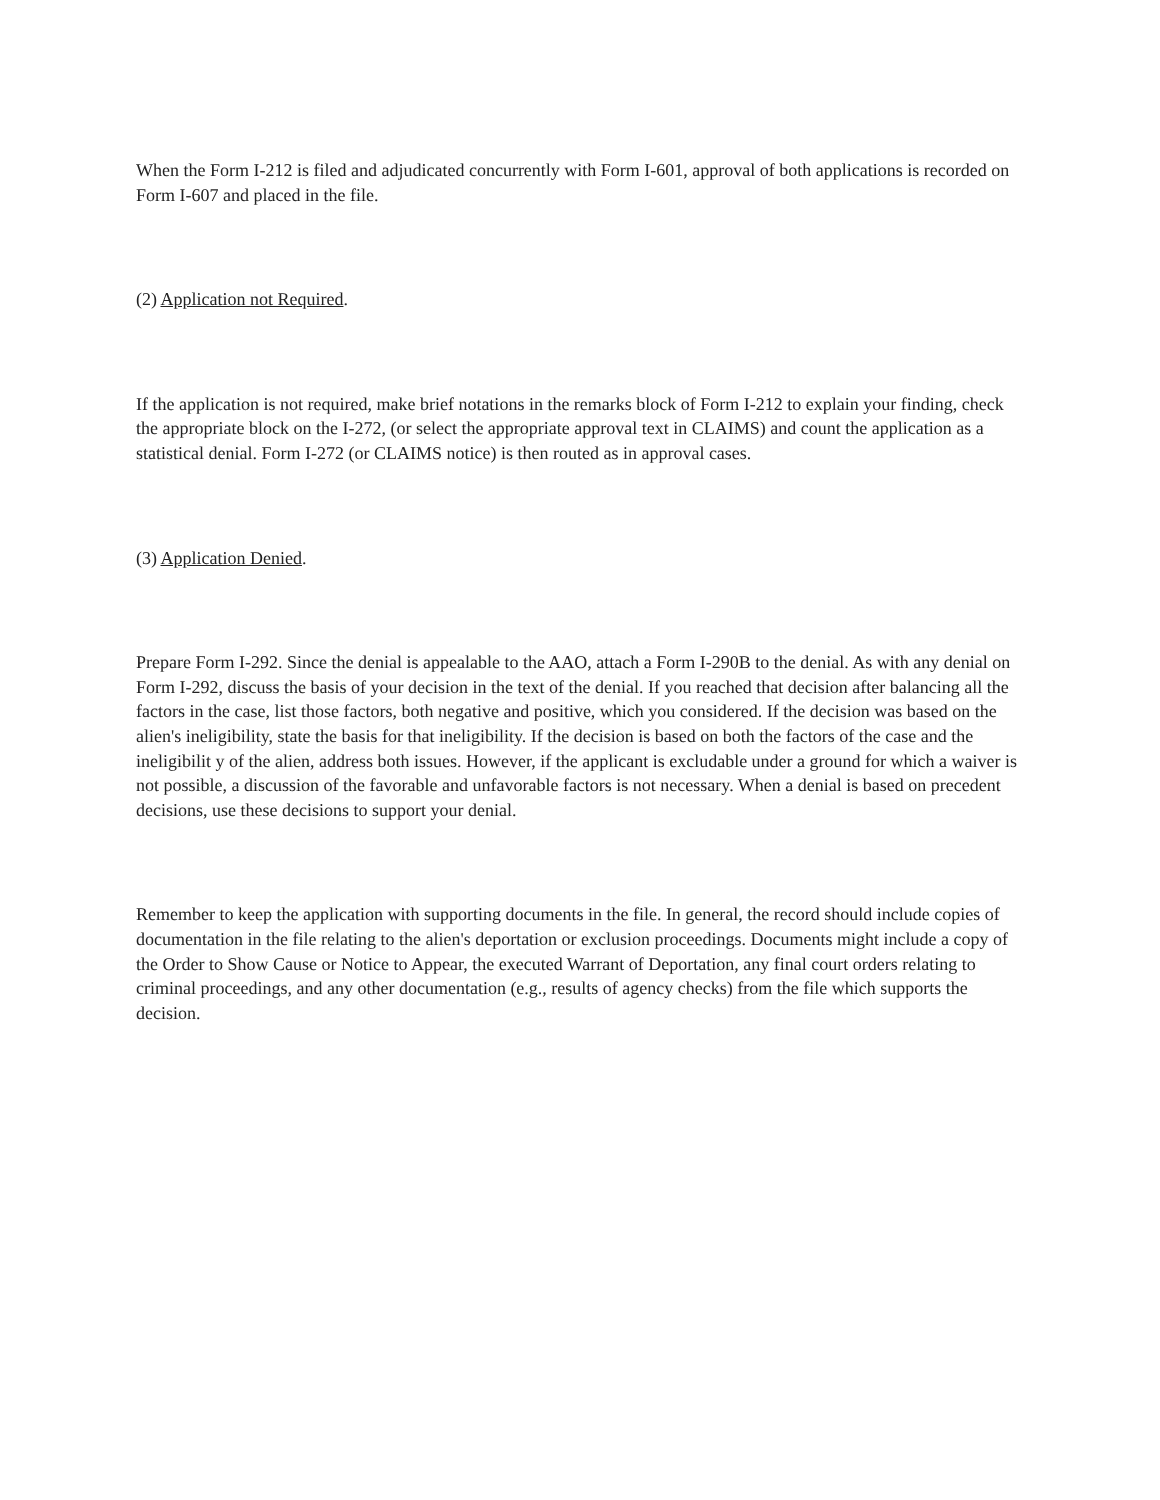When the Form I-212 is filed and adjudicated concurrently with Form I-601, approval of both applications is recorded on Form I-607 and placed in the file.
(2) Application not Required.
If the application is not required, make brief notations in the remarks block of Form I-212 to explain your finding, check the appropriate block on the I-272, (or select the appropriate approval text in CLAIMS) and count the application as a statistical denial. Form I-272 (or CLAIMS notice) is then routed as in approval cases.
(3) Application Denied.
Prepare Form I-292. Since the denial is appealable to the AAO, attach a Form I-290B to the denial. As with any denial on Form I-292, discuss the basis of your decision in the text of the denial. If you reached that decision after balancing all the factors in the case, list those factors, both negative and positive, which you considered. If the decision was based on the alien's ineligibility, state the basis for that ineligibility. If the decision is based on both the factors of the case and the ineligibilit y of the alien, address both issues. However, if the applicant is excludable under a ground for which a waiver is not possible, a discussion of the favorable and unfavorable factors is not necessary. When a denial is based on precedent decisions, use these decisions to support your denial.
Remember to keep the application with supporting documents in the file. In general, the record should include copies of documentation in the file relating to the alien's deportation or exclusion proceedings. Documents might include a copy of the Order to Show Cause or Notice to Appear, the executed Warrant of Deportation, any final court orders relating to criminal proceedings, and any other documentation (e.g., results of agency checks) from the file which supports the decision.